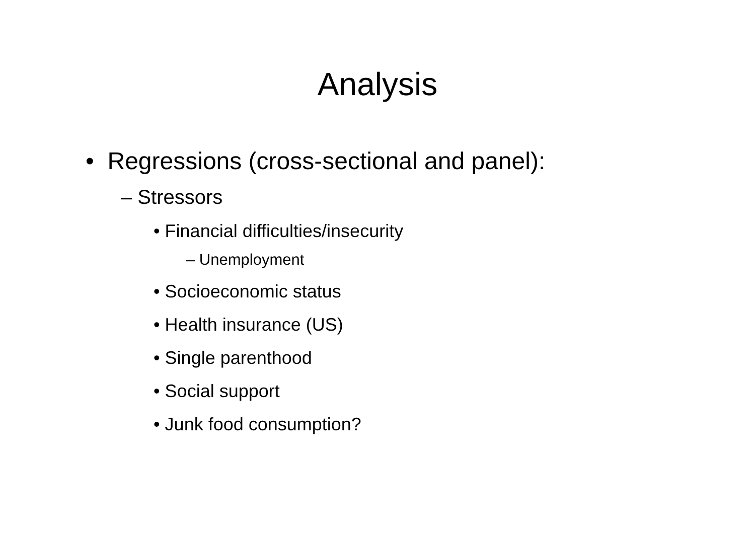Analysis
• Regressions (cross-sectional and panel):
– Stressors
• Financial difficulties/insecurity
– Unemployment
• Socioeconomic status
• Health insurance (US)
• Single parenthood
• Social support
• Junk food consumption?